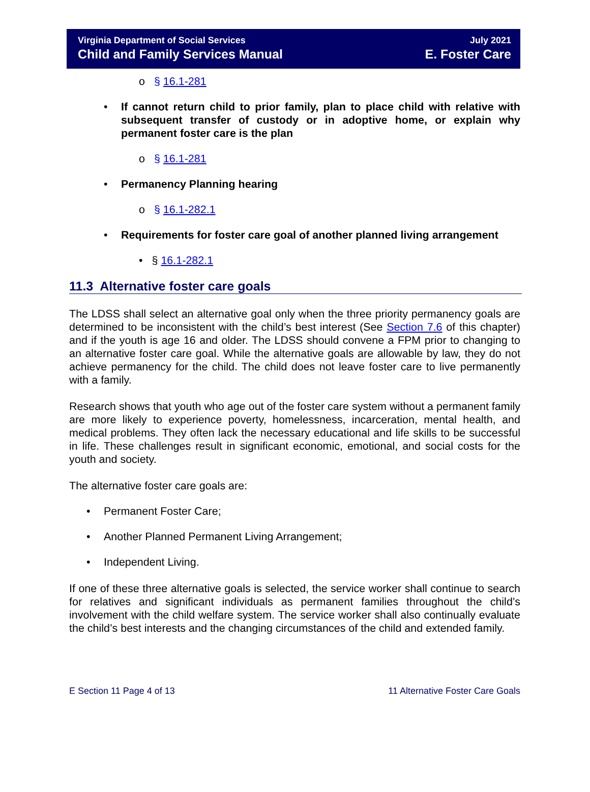Virginia Department of Social Services
Child and Family Services Manual
July 2021
E. Foster Care
o § 16.1-281
• If cannot return child to prior family, plan to place child with relative with subsequent transfer of custody or in adoptive home, or explain why permanent foster care is the plan
o § 16.1-281
• Permanency Planning hearing
o § 16.1-282.1
• Requirements for foster care goal of another planned living arrangement
• § 16.1-282.1
11.3 Alternative foster care goals
The LDSS shall select an alternative goal only when the three priority permanency goals are determined to be inconsistent with the child’s best interest (See Section 7.6 of this chapter) and if the youth is age 16 and older. The LDSS should convene a FPM prior to changing to an alternative foster care goal. While the alternative goals are allowable by law, they do not achieve permanency for the child. The child does not leave foster care to live permanently with a family.
Research shows that youth who age out of the foster care system without a permanent family are more likely to experience poverty, homelessness, incarceration, mental health, and medical problems. They often lack the necessary educational and life skills to be successful in life. These challenges result in significant economic, emotional, and social costs for the youth and society.
The alternative foster care goals are:
• Permanent Foster Care;
• Another Planned Permanent Living Arrangement;
• Independent Living.
If one of these three alternative goals is selected, the service worker shall continue to search for relatives and significant individuals as permanent families throughout the child’s involvement with the child welfare system. The service worker shall also continually evaluate the child’s best interests and the changing circumstances of the child and extended family.
E Section 11 Page 4 of 13 11 Alternative Foster Care Goals